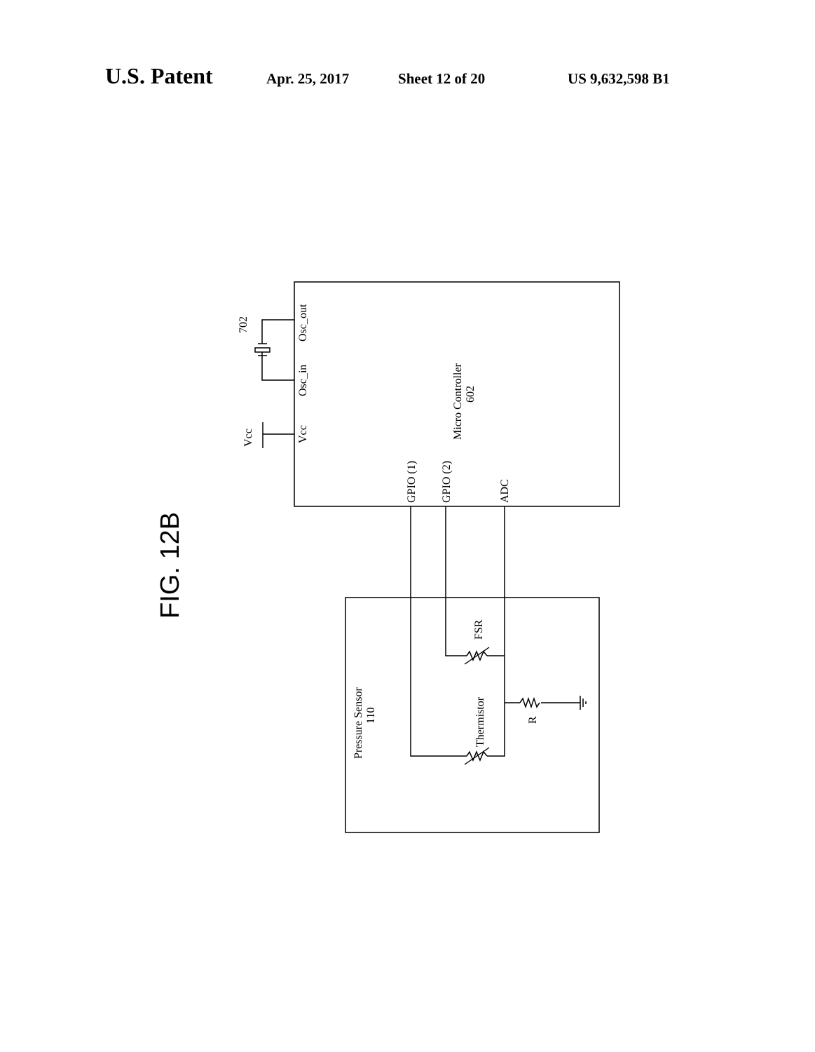U.S. Patent Apr. 25, 2017 Sheet 12 of 20 US 9,632,598 B1
Vcc
Vcc
Osc_in
Osc_out
702
Micro Controller
602
GPIO (1)
GPIO (2)
ADC
Pressure Sensor
110
FSR
Thermistor
R
FIG. 12B